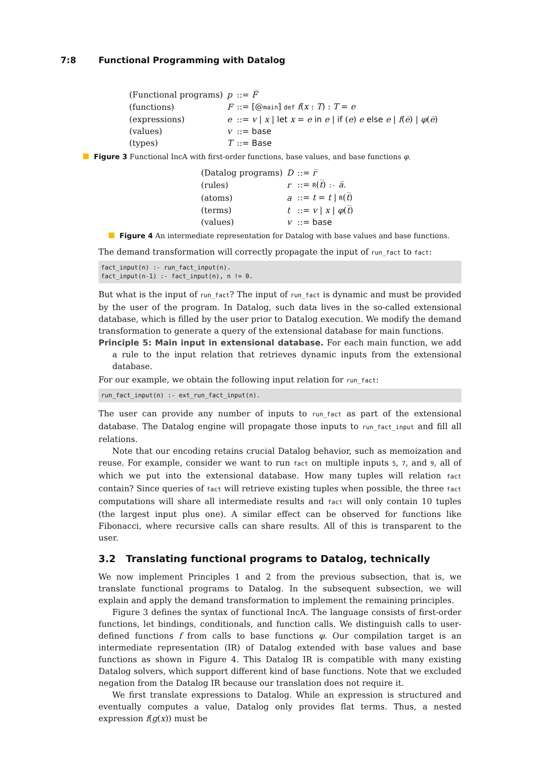7:8 Functional Programming with Datalog
| (Functional programs) | p | ::= F̅ |
| (functions) | F | ::= [@ main ] def f ( x : T ) : T = e |
| (expressions) | e | ::= v / x / let x = e in e / if ( e ) e else e / f ( e̅ ) / φ ( e̅ ) |
| (values) | v | ::= base |
| (types) | T | ::= Base |
Figure 3 Functional IncA with first-order functions, base values, and base functions φ.
| (Datalog programs) | D | ::= r̅ |
| (rules) | r | ::= R ( t̅ ) :- a̅ . |
| (atoms) | a | ::= t = t / R ( t̅ ) |
| (terms) | t | ::= v / x / φ ( t̅ ) |
| (values) | v | ::= base |
Figure 4 An intermediate representation for Datalog with base values and base functions.
The demand transformation will correctly propagate the input of run_fact to fact:
fact_input(n) :- run_fact_input(n).
fact_input(n-1) :- fact_input(n), n != 0.
But what is the input of run_fact? The input of run_fact is dynamic and must be provided by the user of the program. In Datalog, such data lives in the so-called extensional database, which is filled by the user prior to Datalog execution. We modify the demand transformation to generate a query of the extensional database for main functions.
Principle 5: Main input in extensional database. For each main function, we add a rule to the input relation that retrieves dynamic inputs from the extensional database.
For our example, we obtain the following input relation for run_fact:
run_fact_input(n) :- ext_run_fact_input(n).
The user can provide any number of inputs to run_fact as part of the extensional database. The Datalog engine will propagate those inputs to run_fact_input and fill all relations.
Note that our encoding retains crucial Datalog behavior, such as memoization and reuse. For example, consider we want to run fact on multiple inputs 5, 7, and 9, all of which we put into the extensional database. How many tuples will relation fact contain? Since queries of fact will retrieve existing tuples when possible, the three fact computations will share all intermediate results and fact will only contain 10 tuples (the largest input plus one). A similar effect can be observed for functions like Fibonacci, where recursive calls can share results. All of this is transparent to the user.
3.2 Translating functional programs to Datalog, technically
We now implement Principles 1 and 2 from the previous subsection, that is, we translate functional programs to Datalog. In the subsequent subsection, we will explain and apply the demand transformation to implement the remaining principles.
Figure 3 defines the syntax of functional IncA. The language consists of first-order functions, let bindings, conditionals, and function calls. We distinguish calls to user-defined functions f from calls to base functions φ. Our compilation target is an intermediate representation (IR) of Datalog extended with base values and base functions as shown in Figure 4. This Datalog IR is compatible with many existing Datalog solvers, which support different kind of base functions. Note that we excluded negation from the Datalog IR because our translation does not require it.
We first translate expressions to Datalog. While an expression is structured and eventually computes a value, Datalog only provides flat terms. Thus, a nested expression f(g(x)) must be